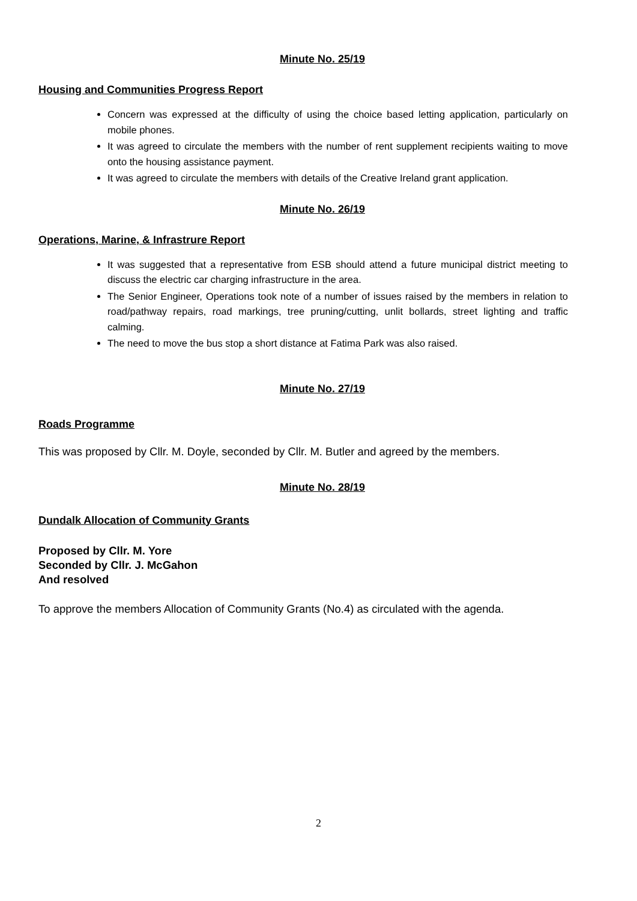Minute No. 25/19
Housing and Communities Progress Report
Concern was expressed at the difficulty of using the choice based letting application, particularly on mobile phones.
It was agreed to circulate the members with the number of rent supplement recipients waiting to move onto the housing assistance payment.
It was agreed to circulate the members with details of the Creative Ireland grant application.
Minute No. 26/19
Operations, Marine, & Infrastrure Report
It was suggested that a representative from ESB should attend a future municipal district meeting to discuss the electric car charging infrastructure in the area.
The Senior Engineer, Operations took note of a number of issues raised by the members in relation to road/pathway repairs, road markings, tree pruning/cutting, unlit bollards, street lighting and traffic calming.
The need to move the bus stop a short distance at Fatima Park was also raised.
Minute No. 27/19
Roads Programme
This was proposed by Cllr. M. Doyle, seconded by Cllr. M. Butler and agreed by the members.
Minute No. 28/19
Dundalk Allocation of Community Grants
Proposed by Cllr. M. Yore
Seconded by Cllr. J. McGahon
And resolved
To approve the members Allocation of Community Grants (No.4) as circulated with the agenda.
2